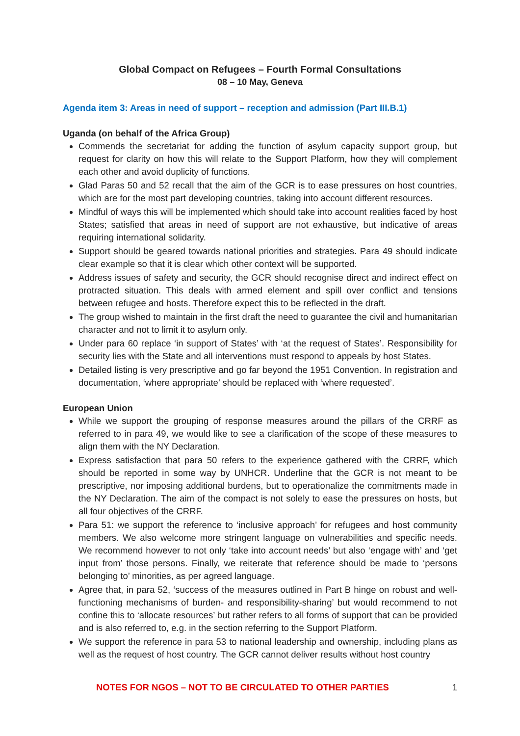Global Compact on Refugees – Fourth Formal Consultations
08 – 10 May, Geneva
Agenda item 3: Areas in need of support – reception and admission (Part III.B.1)
Uganda (on behalf of the Africa Group)
Commends the secretariat for adding the function of asylum capacity support group, but request for clarity on how this will relate to the Support Platform, how they will complement each other and avoid duplicity of functions.
Glad Paras 50 and 52 recall that the aim of the GCR is to ease pressures on host countries, which are for the most part developing countries, taking into account different resources.
Mindful of ways this will be implemented which should take into account realities faced by host States; satisfied that areas in need of support are not exhaustive, but indicative of areas requiring international solidarity.
Support should be geared towards national priorities and strategies. Para 49 should indicate clear example so that it is clear which other context will be supported.
Address issues of safety and security, the GCR should recognise direct and indirect effect on protracted situation. This deals with armed element and spill over conflict and tensions between refugee and hosts. Therefore expect this to be reflected in the draft.
The group wished to maintain in the first draft the need to guarantee the civil and humanitarian character and not to limit it to asylum only.
Under para 60 replace ‘in support of States’ with ‘at the request of States’. Responsibility for security lies with the State and all interventions must respond to appeals by host States.
Detailed listing is very prescriptive and go far beyond the 1951 Convention. In registration and documentation, ‘where appropriate’ should be replaced with ‘where requested’.
European Union
While we support the grouping of response measures around the pillars of the CRRF as referred to in para 49, we would like to see a clarification of the scope of these measures to align them with the NY Declaration.
Express satisfaction that para 50 refers to the experience gathered with the CRRF, which should be reported in some way by UNHCR. Underline that the GCR is not meant to be prescriptive, nor imposing additional burdens, but to operationalize the commitments made in the NY Declaration. The aim of the compact is not solely to ease the pressures on hosts, but all four objectives of the CRRF.
Para 51: we support the reference to ‘inclusive approach’ for refugees and host community members. We also welcome more stringent language on vulnerabilities and specific needs. We recommend however to not only ‘take into account needs’ but also ‘engage with’ and ‘get input from’ those persons. Finally, we reiterate that reference should be made to ‘persons belonging to’ minorities, as per agreed language.
Agree that, in para 52, ‘success of the measures outlined in Part B hinge on robust and well-functioning mechanisms of burden- and responsibility-sharing’ but would recommend to not confine this to ‘allocate resources’ but rather refers to all forms of support that can be provided and is also referred to, e.g. in the section referring to the Support Platform.
We support the reference in para 53 to national leadership and ownership, including plans as well as the request of host country. The GCR cannot deliver results without host country
NOTES FOR NGOS – NOT TO BE CIRCULATED TO OTHER PARTIES 1